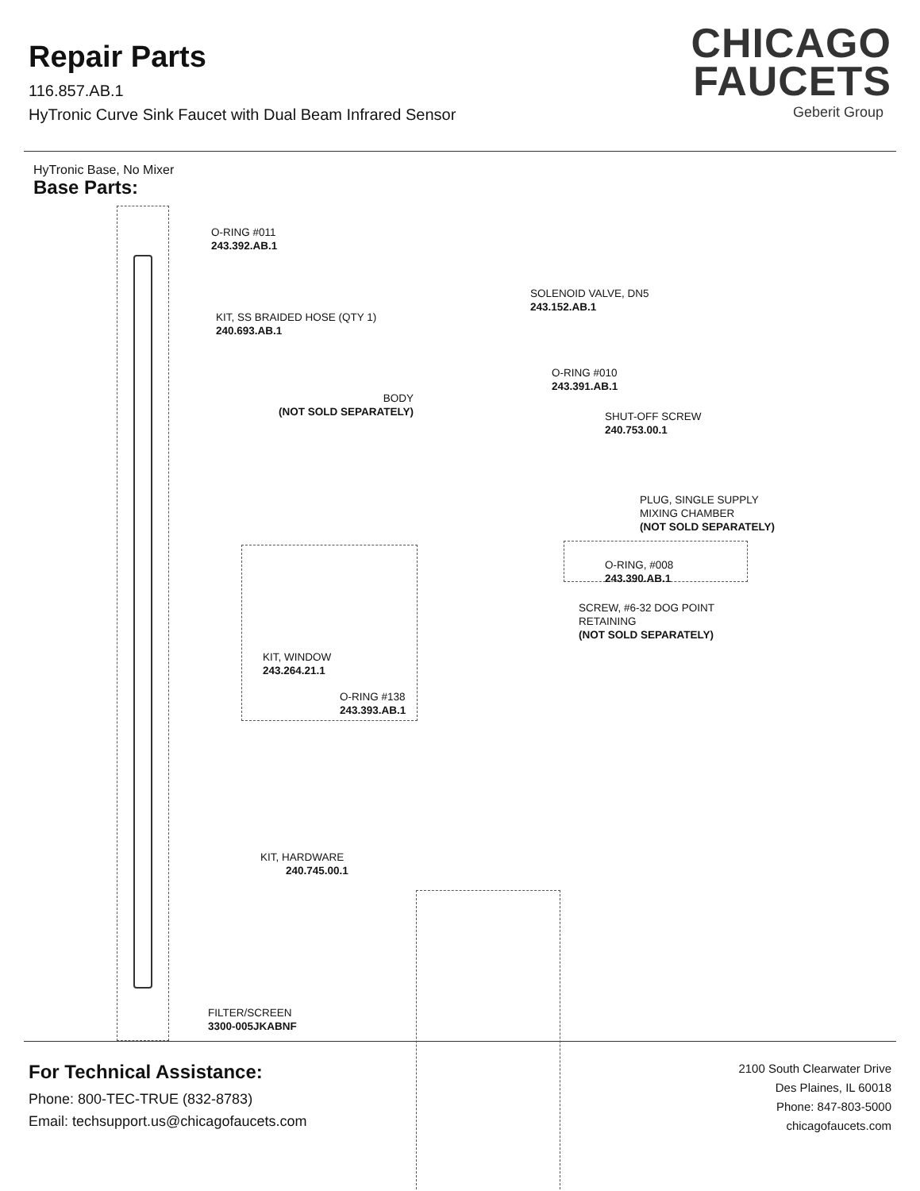Repair Parts
116.857.AB.1
HyTronic Curve Sink Faucet with Dual Beam Infrared Sensor
CHICAGO
FAUCETS
Geberit Group
HyTronic Base, No Mixer
Base Parts:
O-RING #011
243.392.AB.1
KIT, SS BRAIDED HOSE (QTY 1)
240.693.AB.1
SOLENOID VALVE, DN5
243.152.AB.1
O-RING #010
243.391.AB.1
BODY
(NOT SOLD SEPARATELY)
SHUT-OFF SCREW
240.753.00.1
PLUG, SINGLE SUPPLY
MIXING CHAMBER
(NOT SOLD SEPARATELY)
O-RING, #008
243.390.AB.1
SCREW, #6-32 DOG POINT
RETAINING
(NOT SOLD SEPARATELY)
KIT, WINDOW
243.264.21.1
O-RING #138
243.393.AB.1
KIT, HARDWARE
240.745.00.1
FILTER/SCREEN
3300-005JKABNF
For Technical Assistance:
Phone: 800-TEC-TRUE (832-8783)
Email: techsupport.us@chicagofaucets.com
2100 South Clearwater Drive
Des Plaines, IL 60018
Phone: 847-803-5000
chicagofaucets.com